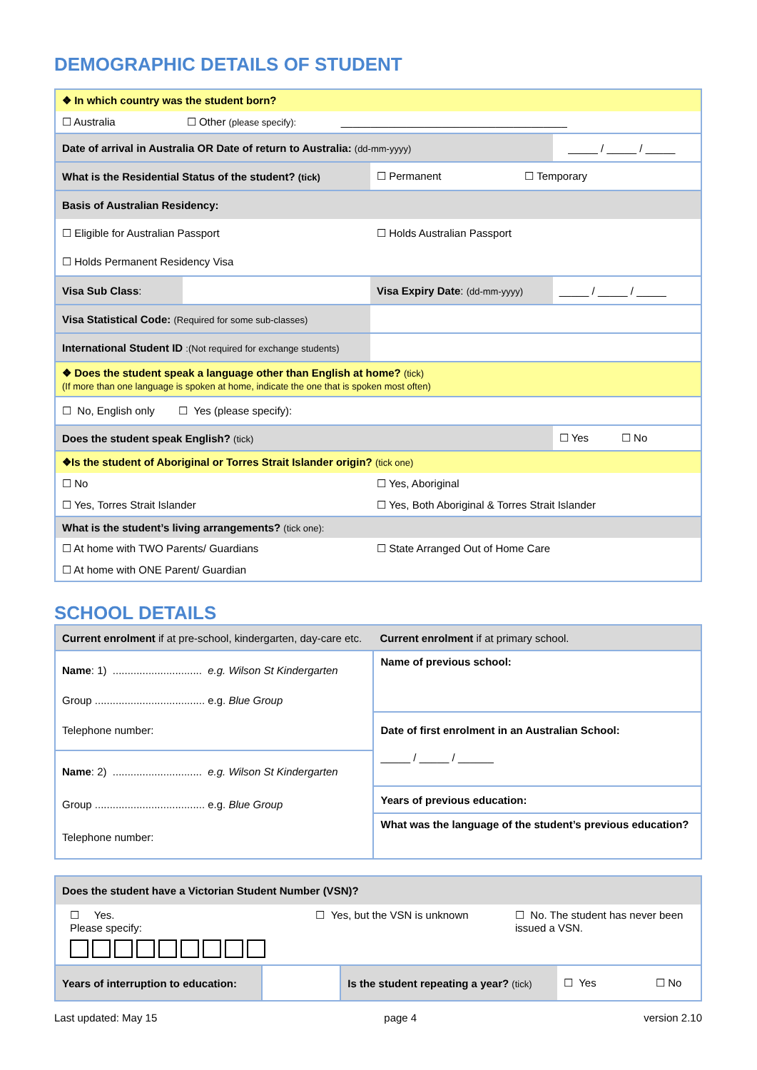DEMOGRAPHIC DETAILS OF STUDENT
| ❖ In which country was the student born? | | | |
| ☐ Australia ☐ Other (please specify): ______________________________________ | | | |
| Date of arrival in Australia OR Date of return to Australia: (dd-mm-yyyy) | | | _____ / _____ / _____ |
| What is the Residential Status of the student? (tick) | | ☐ Permanent ☐ Temporary | |
| Basis of Australian Residency: | | | |
| ☐ Eligible for Australian Passport | | ☐ Holds Australian Passport | |
| ☐ Holds Permanent Residency Visa | | | |
| Visa Sub Class : | | Visa Expiry Date : (dd-mm-yyyy) | _____ / _____ / _____ |
| Visa Statistical Code: (Required for some sub-classes) | | | |
| International Student ID :(Not required for exchange students) | | | |
| ❖ Does the student speak a language other than English at home? (tick) (If more than one language is spoken at home, indicate the one that is spoken most often) | | | |
| ☐ No, English only ☐ Yes (please specify): | | | |
| Does the student speak English? (tick) | | | ☐ Yes ☐ No |
| ❖Is the student of Aboriginal or Torres Strait Islander origin? (tick one) | | | |
| ☐ No | | ☐ Yes, Aboriginal | |
| ☐ Yes, Torres Strait Islander | | ☐ Yes, Both Aboriginal & Torres Strait Islander | |
| What is the student’s living arrangements? (tick one): | | | |
| ☐ At home with TWO Parents/ Guardians | | ☐ State Arranged Out of Home Care | |
| ☐ At home with ONE Parent/ Guardian | | | |
SCHOOL DETAILS
| Current enrolment if at pre-school, kindergarten, day-care etc. | Current enrolment if at primary school. |
| Name : 1) .............................. e.g. Wilson St Kindergarten Group ..................................... e.g. Blue Group Telephone number: | Name of previous school: |
| | Date of first enrolment in an Australian School: _____ / _____ / ______ |
| Name : 2) .............................. e.g. Wilson St Kindergarten Group ..................................... e.g. Blue Group Telephone number: | |
| | Years of previous education: |
| | What was the language of the student’s previous education? |
| Does the student have a Victorian Student Number (VSN)? | | | |
| ☐ Yes. Please specify: ☐ Yes, but the VSN is unknown ☐ No. The student has never been issued a VSN. | | | |
| Years of interruption to education: | | Is the student repeating a year? (tick) | ☐ Yes ☐ No |
Last updated: May 15 page 4 version 2.10